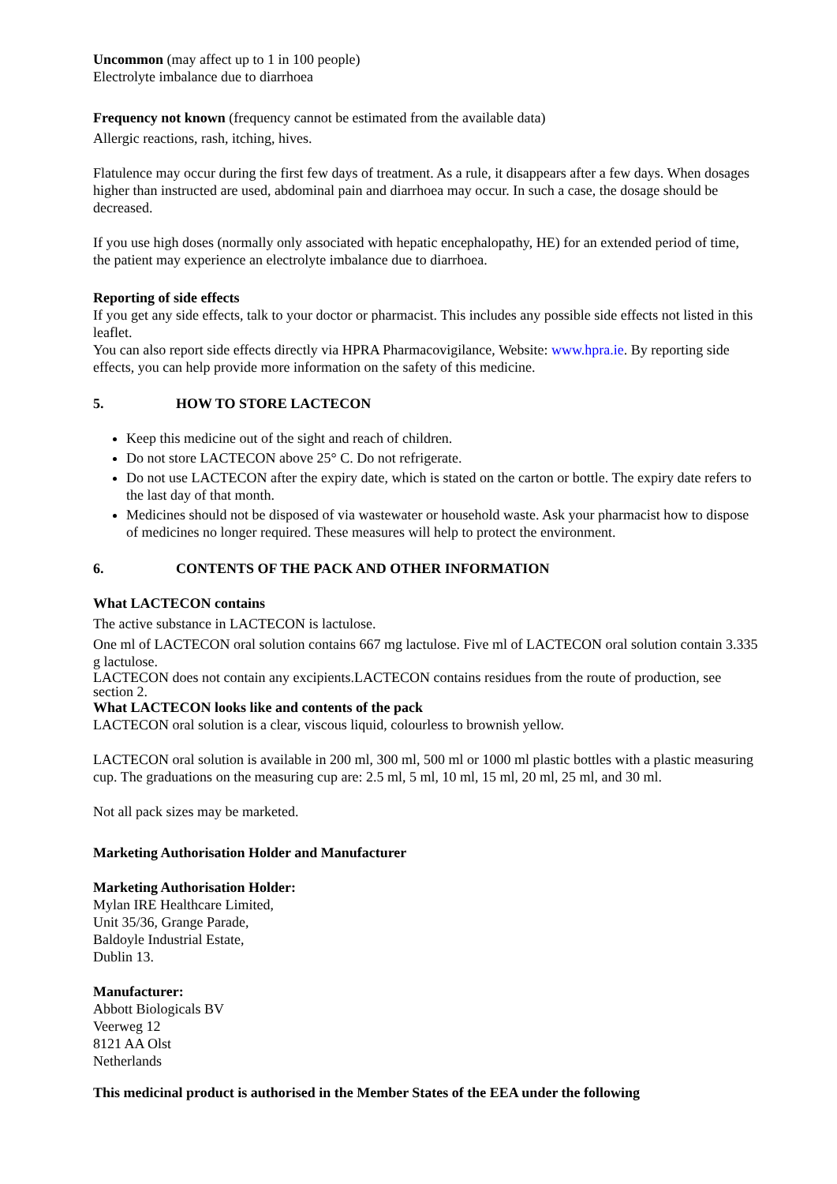Uncommon (may affect up to 1 in 100 people)
Electrolyte imbalance due to diarrhoea
Frequency not known (frequency cannot be estimated from the available data)
Allergic reactions, rash, itching, hives.
Flatulence may occur during the first few days of treatment. As a rule, it disappears after a few days. When dosages higher than instructed are used, abdominal pain and diarrhoea may occur. In such a case, the dosage should be decreased.
If you use high doses (normally only associated with hepatic encephalopathy, HE) for an extended period of time, the patient may experience an electrolyte imbalance due to diarrhoea.
Reporting of side effects
If you get any side effects, talk to your doctor or pharmacist. This includes any possible side effects not listed in this leaflet.
You can also report side effects directly via HPRA Pharmacovigilance, Website: www.hpra.ie. By reporting side effects, you can help provide more information on the safety of this medicine.
5. HOW TO STORE LACTECON
Keep this medicine out of the sight and reach of children.
Do not store LACTECON above 25° C. Do not refrigerate.
Do not use LACTECON after the expiry date, which is stated on the carton or bottle. The expiry date refers to the last day of that month.
Medicines should not be disposed of via wastewater or household waste. Ask your pharmacist how to dispose of medicines no longer required. These measures will help to protect the environment.
6. CONTENTS OF THE PACK AND OTHER INFORMATION
What LACTECON contains
The active substance in LACTECON is lactulose.
One ml of LACTECON oral solution contains 667 mg lactulose. Five ml of LACTECON oral solution contain 3.335 g lactulose.
LACTECON does not contain any excipients.LACTECON contains residues from the route of production, see section 2.
What LACTECON looks like and contents of the pack
LACTECON oral solution is a clear, viscous liquid, colourless to brownish yellow.
LACTECON oral solution is available in 200 ml, 300 ml, 500 ml or 1000 ml plastic bottles with a plastic measuring cup. The graduations on the measuring cup are: 2.5 ml, 5 ml, 10 ml, 15 ml, 20 ml, 25 ml, and 30 ml.
Not all pack sizes may be marketed.
Marketing Authorisation Holder and Manufacturer
Marketing Authorisation Holder:
Mylan IRE Healthcare Limited,
Unit 35/36, Grange Parade,
Baldoyle Industrial Estate,
Dublin 13.
Manufacturer:
Abbott Biologicals BV
Veerweg 12
8121 AA Olst
Netherlands
This medicinal product is authorised in the Member States of the EEA under the following